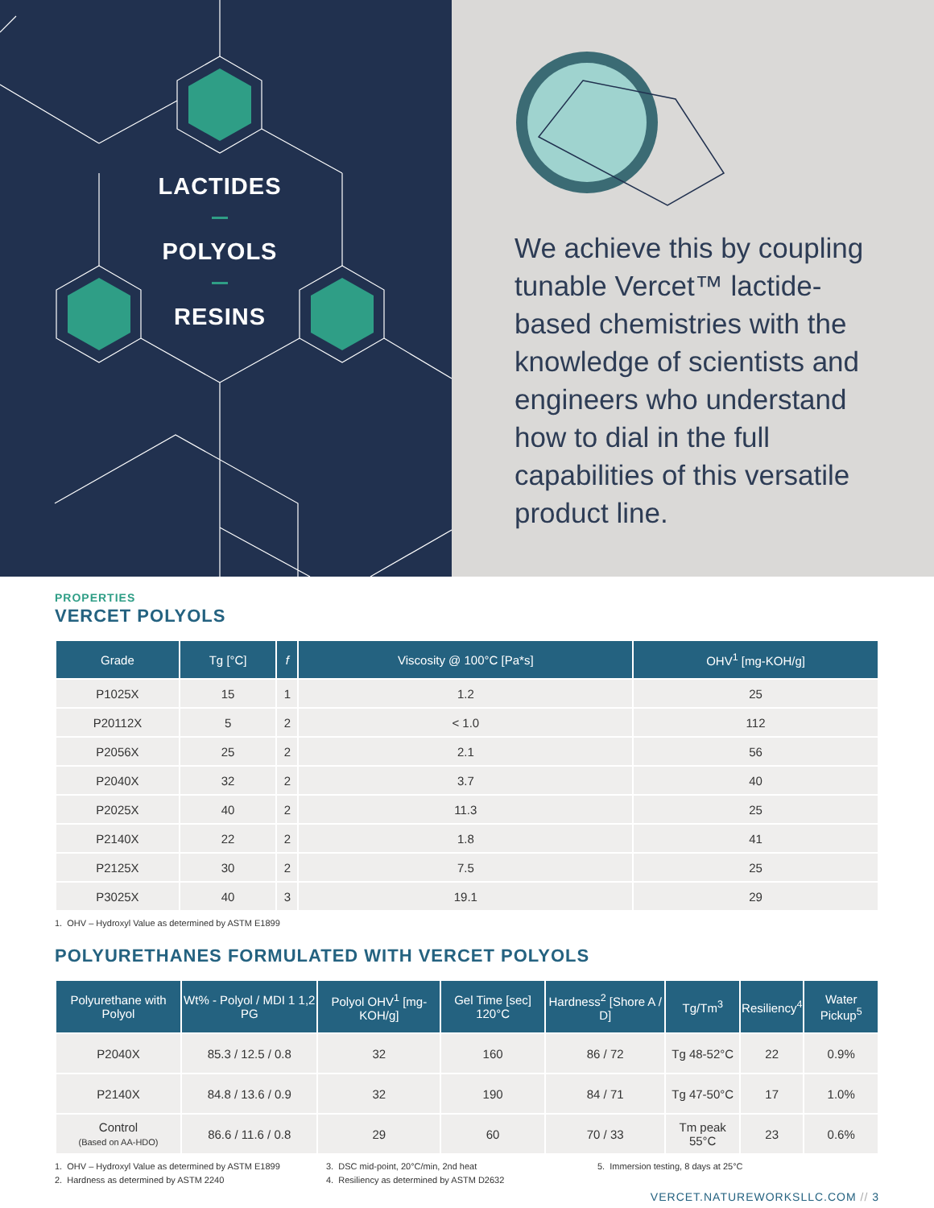LACTIDES
POLYOLS
RESINS
We achieve this by coupling tunable Vercet™ lactide-based chemistries with the knowledge of scientists and engineers who understand how to dial in the full capabilities of this versatile product line.
PROPERTIES
VERCET POLYOLS
| Grade | Tg [°C] | f | Viscosity @ 100°C [Pa*s] | OHV<sup>1</sup> [mg-KOH/g] |
| --- | --- | --- | --- | --- |
| P1025X | 15 | 1 | 1.2 | 25 |
| P20112X | 5 | 2 | < 1.0 | 112 |
| P2056X | 25 | 2 | 2.1 | 56 |
| P2040X | 32 | 2 | 3.7 | 40 |
| P2025X | 40 | 2 | 11.3 | 25 |
| P2140X | 22 | 2 | 1.8 | 41 |
| P2125X | 30 | 2 | 7.5 | 25 |
| P3025X | 40 | 3 | 19.1 | 29 |
1. OHV – Hydroxyl Value as determined by ASTM E1899
POLYURETHANES FORMULATED WITH VERCET POLYOLS
| Polyurethane with Polyol | Wt% - Polyol / MDI 1 1,2 PG | Polyol OHV<sup>1</sup> [mg-KOH/g] | Gel Time [sec] 120°C | Hardness<sup>2</sup> [Shore A / D] | Tg/Tm<sup>3</sup> | Resiliency<sup>4</sup> | Water Pickup<sup>5</sup> |
| --- | --- | --- | --- | --- | --- | --- | --- |
| P2040X | 85.3 / 12.5 / 0.8 | 32 | 160 | 86 / 72 | Tg 48-52°C | 22 | 0.9% |
| P2140X | 84.8 / 13.6 / 0.9 | 32 | 190 | 84 / 71 | Tg 47-50°C | 17 | 1.0% |
| Control (Based on AA-HDO) | 86.6 / 11.6 / 0.8 | 29 | 60 | 70 / 33 | Tm peak 55°C | 23 | 0.6% |
1. OHV – Hydroxyl Value as determined by ASTM E1899
2. Hardness as determined by ASTM 2240
3. DSC mid-point, 20°C/min, 2nd heat
4. Resiliency as determined by ASTM D2632
5. Immersion testing, 8 days at 25°C
VERCET.NATUREWORKSLLC.COM // 3